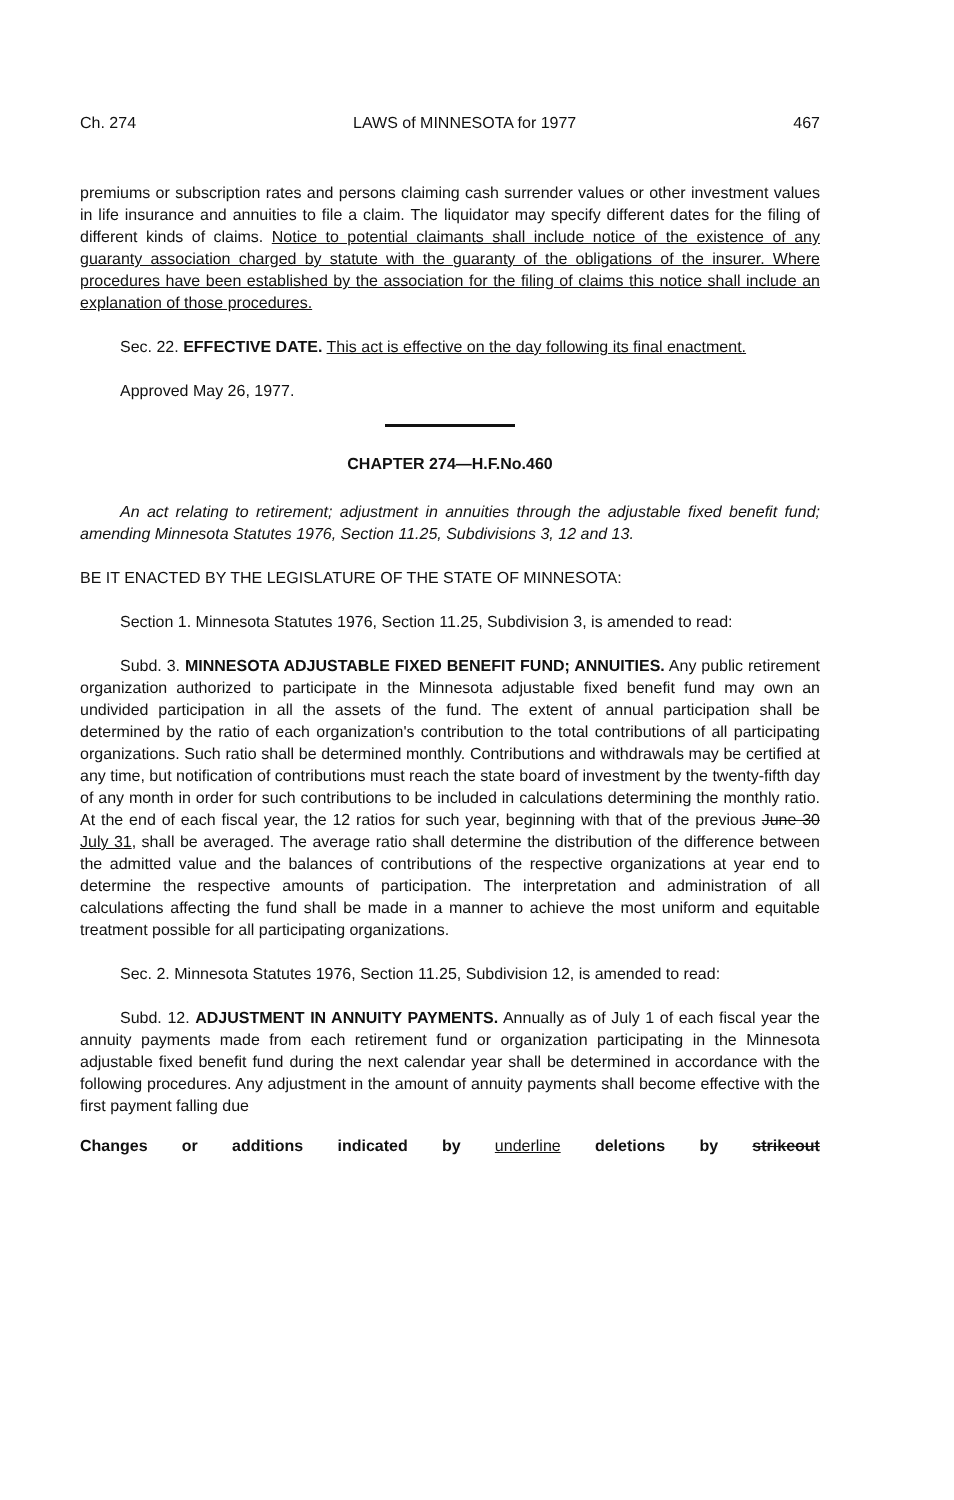Ch. 274 LAWS of MINNESOTA for 1977 467
premiums or subscription rates and persons claiming cash surrender values or other investment values in life insurance and annuities to file a claim. The liquidator may specify different dates for the filing of different kinds of claims. Notice to potential claimants shall include notice of the existence of any guaranty association charged by statute with the guaranty of the obligations of the insurer. Where procedures have been established by the association for the filing of claims this notice shall include an explanation of those procedures.
Sec. 22. EFFECTIVE DATE. This act is effective on the day following its final enactment.
Approved May 26, 1977.
CHAPTER 274—H.F.No.460
An act relating to retirement; adjustment in annuities through the adjustable fixed benefit fund; amending Minnesota Statutes 1976, Section 11.25, Subdivisions 3, 12 and 13.
BE IT ENACTED BY THE LEGISLATURE OF THE STATE OF MINNESOTA:
Section 1. Minnesota Statutes 1976, Section 11.25, Subdivision 3, is amended to read:
Subd. 3. MINNESOTA ADJUSTABLE FIXED BENEFIT FUND; ANNUITIES. Any public retirement organization authorized to participate in the Minnesota adjustable fixed benefit fund may own an undivided participation in all the assets of the fund. The extent of annual participation shall be determined by the ratio of each organization's contribution to the total contributions of all participating organizations. Such ratio shall be determined monthly. Contributions and withdrawals may be certified at any time, but notification of contributions must reach the state board of investment by the twenty-fifth day of any month in order for such contributions to be included in calculations determining the monthly ratio. At the end of each fiscal year, the 12 ratios for such year, beginning with that of the previous June 30 July 31, shall be averaged. The average ratio shall determine the distribution of the difference between the admitted value and the balances of contributions of the respective organizations at year end to determine the respective amounts of participation. The interpretation and administration of all calculations affecting the fund shall be made in a manner to achieve the most uniform and equitable treatment possible for all participating organizations.
Sec. 2. Minnesota Statutes 1976, Section 11.25, Subdivision 12, is amended to read:
Subd. 12. ADJUSTMENT IN ANNUITY PAYMENTS. Annually as of July 1 of each fiscal year the annuity payments made from each retirement fund or organization participating in the Minnesota adjustable fixed benefit fund during the next calendar year shall be determined in accordance with the following procedures. Any adjustment in the amount of annuity payments shall become effective with the first payment falling due
Changes or additions indicated by underline deletions by strikeout